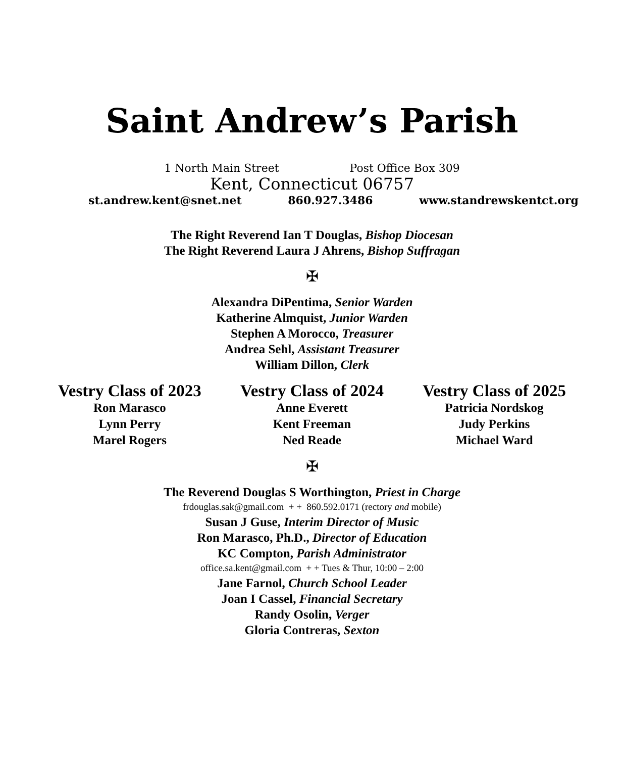Saint Andrew’s Parish
1 North Main Street Post Office Box 309
Kent, Connecticut 06757
st.andrew.kent@snet.net 860.927.3486 www.standrewskentct.org
The Right Reverend Ian T Douglas, Bishop Diocesan
The Right Reverend Laura J Ahrens, Bishop Suffragan
✠
Alexandra DiPentima, Senior Warden
Katherine Almquist, Junior Warden
Stephen A Morocco, Treasurer
Andrea Sehl, Assistant Treasurer
William Dillon, Clerk
Vestry Class of 2023
Ron Marasco
Lynn Perry
Marel Rogers
Vestry Class of 2024
Anne Everett
Kent Freeman
Ned Reade
Vestry Class of 2025
Patricia Nordskog
Judy Perkins
Michael Ward
✠
The Reverend Douglas S Worthington, Priest in Charge
frdouglas.sak@gmail.com + + 860.592.0171 (rectory and mobile)
Susan J Guse, Interim Director of Music
Ron Marasco, Ph.D., Director of Education
KC Compton, Parish Administrator
office.sa.kent@gmail.com + + Tues & Thur, 10:00 – 2:00
Jane Farnol, Church School Leader
Joan I Cassel, Financial Secretary
Randy Osolin, Verger
Gloria Contreras, Sexton